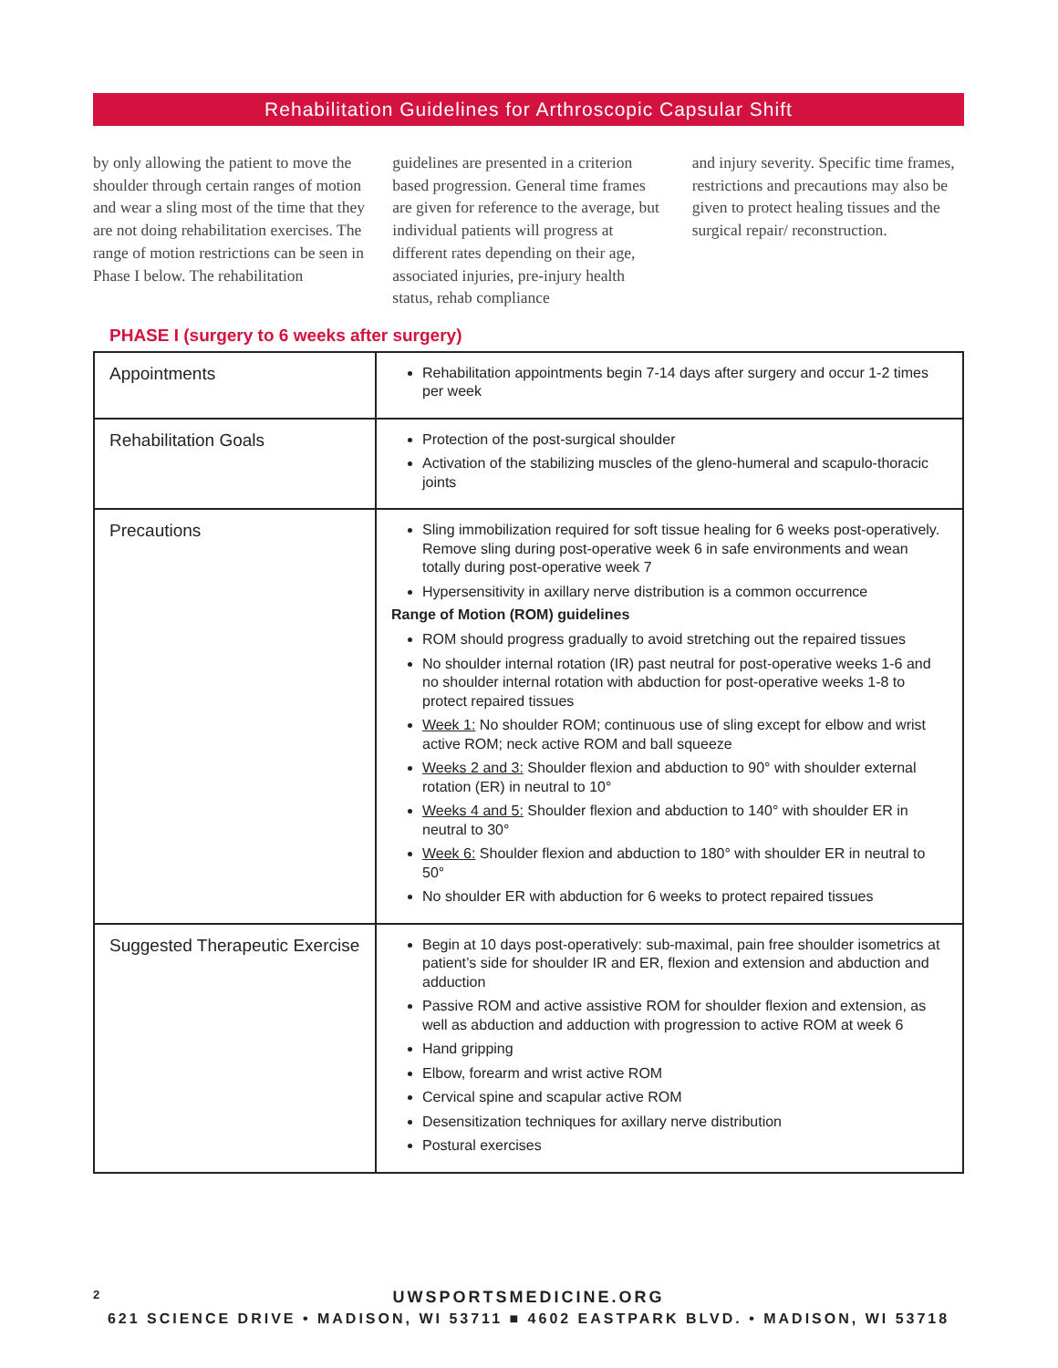Rehabilitation Guidelines for Arthroscopic Capsular Shift
by only allowing the patient to move the shoulder through certain ranges of motion and wear a sling most of the time that they are not doing rehabilitation exercises. The range of motion restrictions can be seen in Phase I below. The rehabilitation
guidelines are presented in a criterion based progression. General time frames are given for reference to the average, but individual patients will progress at different rates depending on their age, associated injuries, pre-injury health status, rehab compliance
and injury severity. Specific time frames, restrictions and precautions may also be given to protect healing tissues and the surgical repair/ reconstruction.
PHASE I (surgery to 6 weeks after surgery)
| Appointments | Rehabilitation appointments begin 7-14 days after surgery and occur 1-2 times per week |
| Rehabilitation Goals | Protection of the post-surgical shoulder Activation of the stabilizing muscles of the gleno-humeral and scapulo-thoracic joints |
| Precautions | Sling immobilization required for soft tissue healing for 6 weeks post-operatively. Remove sling during post-operative week 6 in safe environments and wean totally during post-operative week 7 Hypersensitivity in axillary nerve distribution is a common occurrence Range of Motion (ROM) guidelines ROM should progress gradually to avoid stretching out the repaired tissues No shoulder internal rotation (IR) past neutral for post-operative weeks 1-6 and no shoulder internal rotation with abduction for post-operative weeks 1-8 to protect repaired tissues Week 1: No shoulder ROM; continuous use of sling except for elbow and wrist active ROM; neck active ROM and ball squeeze Weeks 2 and 3: Shoulder flexion and abduction to 90° with shoulder external rotation (ER) in neutral to 10° Weeks 4 and 5: Shoulder flexion and abduction to 140° with shoulder ER in neutral to 30° Week 6: Shoulder flexion and abduction to 180° with shoulder ER in neutral to 50° No shoulder ER with abduction for 6 weeks to protect repaired tissues |
| Suggested Therapeutic Exercise | Begin at 10 days post-operatively: sub-maximal, pain free shoulder isometrics at patient’s side for shoulder IR and ER, flexion and extension and abduction and adduction Passive ROM and active assistive ROM for shoulder flexion and extension, as well as abduction and adduction with progression to active ROM at week 6 Hand gripping Elbow, forearm and wrist active ROM Cervical spine and scapular active ROM Desensitization techniques for axillary nerve distribution Postural exercises |
2
UWSPORTSMEDICINE.ORG
621 SCIENCE DRIVE • MADISON, WI 53711 ■ 4602 EASTPARK BLVD. • MADISON, WI 53718